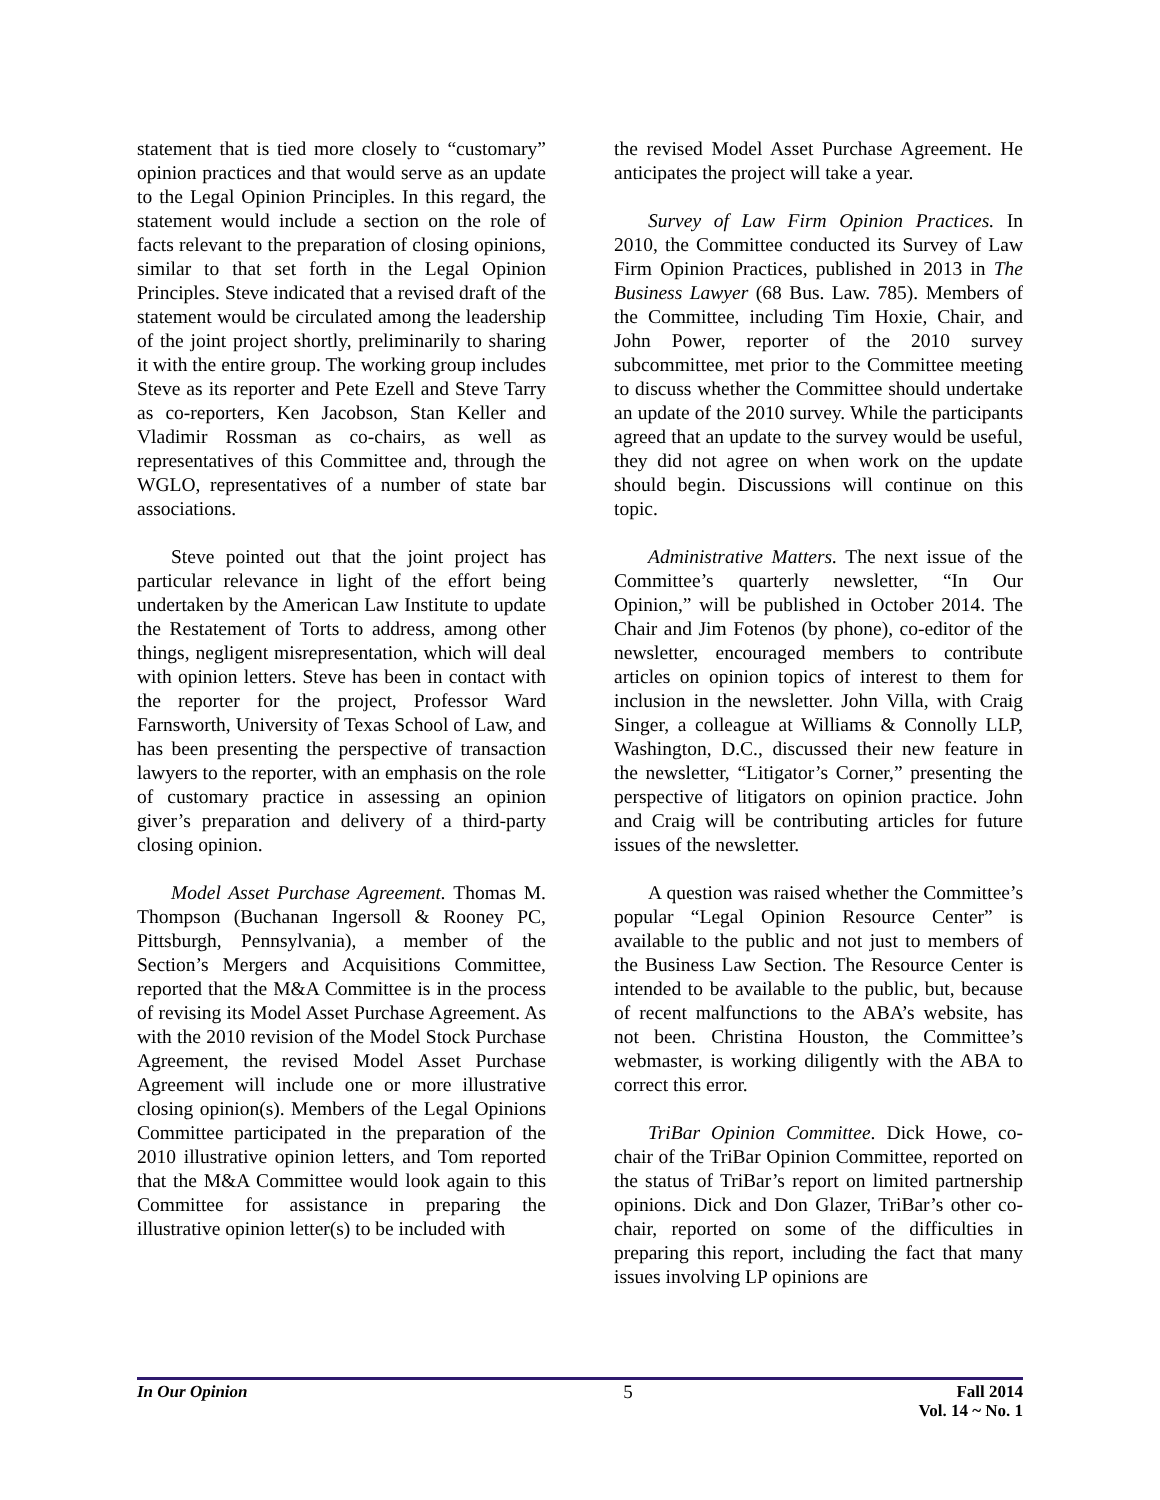statement that is tied more closely to “customary” opinion practices and that would serve as an update to the Legal Opinion Principles. In this regard, the statement would include a section on the role of facts relevant to the preparation of closing opinions, similar to that set forth in the Legal Opinion Principles. Steve indicated that a revised draft of the statement would be circulated among the leadership of the joint project shortly, preliminarily to sharing it with the entire group. The working group includes Steve as its reporter and Pete Ezell and Steve Tarry as co-reporters, Ken Jacobson, Stan Keller and Vladimir Rossman as co-chairs, as well as representatives of this Committee and, through the WGLO, representatives of a number of state bar associations.
Steve pointed out that the joint project has particular relevance in light of the effort being undertaken by the American Law Institute to update the Restatement of Torts to address, among other things, negligent misrepresentation, which will deal with opinion letters. Steve has been in contact with the reporter for the project, Professor Ward Farnsworth, University of Texas School of Law, and has been presenting the perspective of transaction lawyers to the reporter, with an emphasis on the role of customary practice in assessing an opinion giver’s preparation and delivery of a third-party closing opinion.
Model Asset Purchase Agreement. Thomas M. Thompson (Buchanan Ingersoll & Rooney PC, Pittsburgh, Pennsylvania), a member of the Section’s Mergers and Acquisitions Committee, reported that the M&A Committee is in the process of revising its Model Asset Purchase Agreement. As with the 2010 revision of the Model Stock Purchase Agreement, the revised Model Asset Purchase Agreement will include one or more illustrative closing opinion(s). Members of the Legal Opinions Committee participated in the preparation of the 2010 illustrative opinion letters, and Tom reported that the M&A Committee would look again to this Committee for assistance in preparing the illustrative opinion letter(s) to be included with
the revised Model Asset Purchase Agreement. He anticipates the project will take a year.
Survey of Law Firm Opinion Practices. In 2010, the Committee conducted its Survey of Law Firm Opinion Practices, published in 2013 in The Business Lawyer (68 Bus. Law. 785). Members of the Committee, including Tim Hoxie, Chair, and John Power, reporter of the 2010 survey subcommittee, met prior to the Committee meeting to discuss whether the Committee should undertake an update of the 2010 survey. While the participants agreed that an update to the survey would be useful, they did not agree on when work on the update should begin. Discussions will continue on this topic.
Administrative Matters. The next issue of the Committee’s quarterly newsletter, “In Our Opinion,” will be published in October 2014. The Chair and Jim Fotenos (by phone), co-editor of the newsletter, encouraged members to contribute articles on opinion topics of interest to them for inclusion in the newsletter. John Villa, with Craig Singer, a colleague at Williams & Connolly LLP, Washington, D.C., discussed their new feature in the newsletter, “Litigator’s Corner,” presenting the perspective of litigators on opinion practice. John and Craig will be contributing articles for future issues of the newsletter.
A question was raised whether the Committee’s popular “Legal Opinion Resource Center” is available to the public and not just to members of the Business Law Section. The Resource Center is intended to be available to the public, but, because of recent malfunctions to the ABA’s website, has not been. Christina Houston, the Committee’s webmaster, is working diligently with the ABA to correct this error.
TriBar Opinion Committee. Dick Howe, co-chair of the TriBar Opinion Committee, reported on the status of TriBar’s report on limited partnership opinions. Dick and Don Glazer, TriBar’s other co-chair, reported on some of the difficulties in preparing this report, including the fact that many issues involving LP opinions are
In Our Opinion 5 Fall 2014
Vol. 14 ~ No. 1